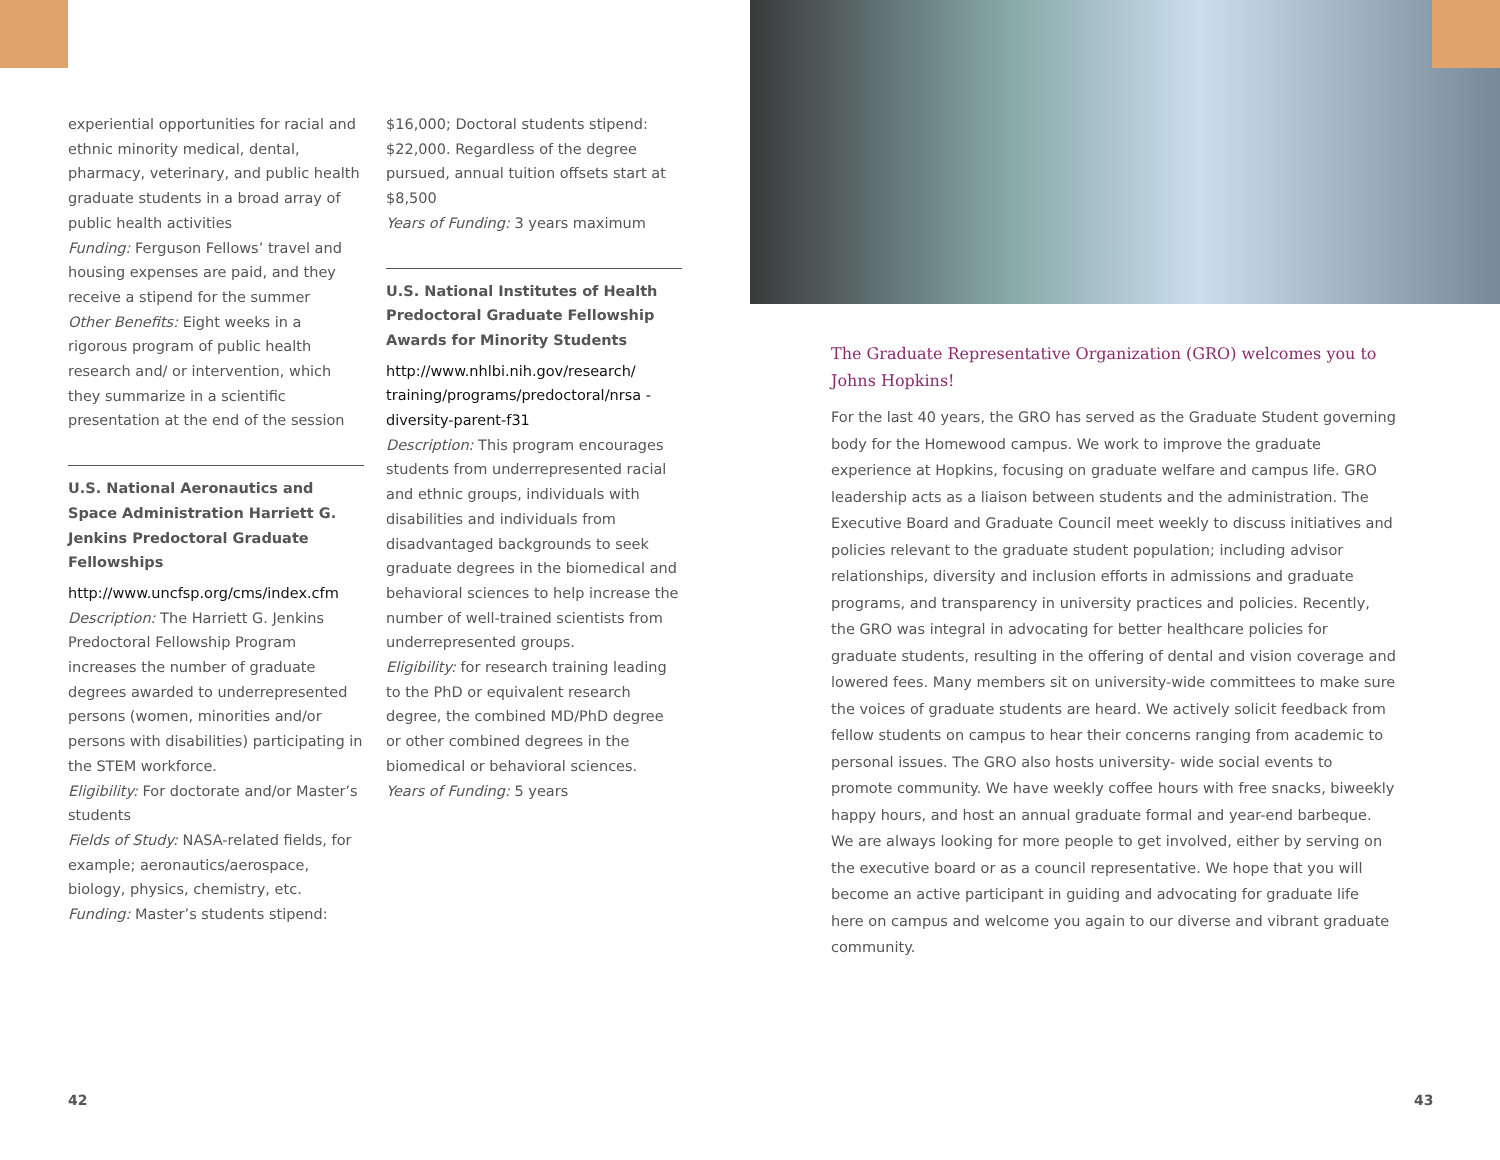experiential opportunities for racial and ethnic minority medical, dental, pharmacy, veterinary, and public health graduate students in a broad array of public health activities
Funding: Ferguson Fellows’ travel and housing expenses are paid, and they receive a stipend for the summer
Other Benefits: Eight weeks in a rigorous program of public health research and/ or intervention, which they summarize in a scientific presentation at the end of the session
U.S. National Aeronautics and Space Administration Harriett G. Jenkins Predoctoral Graduate Fellowships
http://www.uncfsp.org/cms/index.cfm
Description: The Harriett G. Jenkins Predoctoral Fellowship Program increases the number of graduate degrees awarded to underrepresented persons (women, minorities and/or persons with disabilities) participating in the STEM workforce.
Eligibility: For doctorate and/or Master’s students
Fields of Study: NASA-related fields, for example; aeronautics/aerospace, biology, physics, chemistry, etc.
Funding: Master’s students stipend:
$16,000; Doctoral students stipend: $22,000. Regardless of the degree pursued, annual tuition offsets start at $8,500
Years of Funding: 3 years maximum
U.S. National Institutes of Health Predoctoral Graduate Fellowship Awards for Minority Students
http://www.nhlbi.nih.gov/research/ training/programs/predoctoral/nrsa -diversity-parent-f31
Description: This program encourages students from underrepresented racial and ethnic groups, individuals with disabilities and individuals from disadvantaged backgrounds to seek graduate degrees in the biomedical and behavioral sciences to help increase the number of well-trained scientists from underrepresented groups.
Eligibility: for research training leading to the PhD or equivalent research degree, the combined MD/PhD degree or other combined degrees in the biomedical or behavioral sciences.
Years of Funding: 5 years
The Graduate Representative Organization (GRO) welcomes you to Johns Hopkins!
For the last 40 years, the GRO has served as the Graduate Student governing body for the Homewood campus. We work to improve the graduate experience at Hopkins, focusing on graduate welfare and campus life. GRO leadership acts as a liaison between students and the administration. The Executive Board and Graduate Council meet weekly to discuss initiatives and policies relevant to the graduate student population; including advisor relationships, diversity and inclusion efforts in admissions and graduate programs, and transparency in university practices and policies. Recently, the GRO was integral in advocating for better healthcare policies for graduate students, resulting in the offering of dental and vision coverage and lowered fees. Many members sit on university-wide committees to make sure the voices of graduate students are heard. We actively solicit feedback from fellow students on campus to hear their concerns ranging from academic to personal issues. The GRO also hosts university- wide social events to promote community. We have weekly coffee hours with free snacks, biweekly happy hours, and host an annual graduate formal and year-end barbeque. We are always looking for more people to get involved, either by serving on the executive board or as a council representative. We hope that you will become an active participant in guiding and advocating for graduate life here on campus and welcome you again to our diverse and vibrant graduate community.
42 43